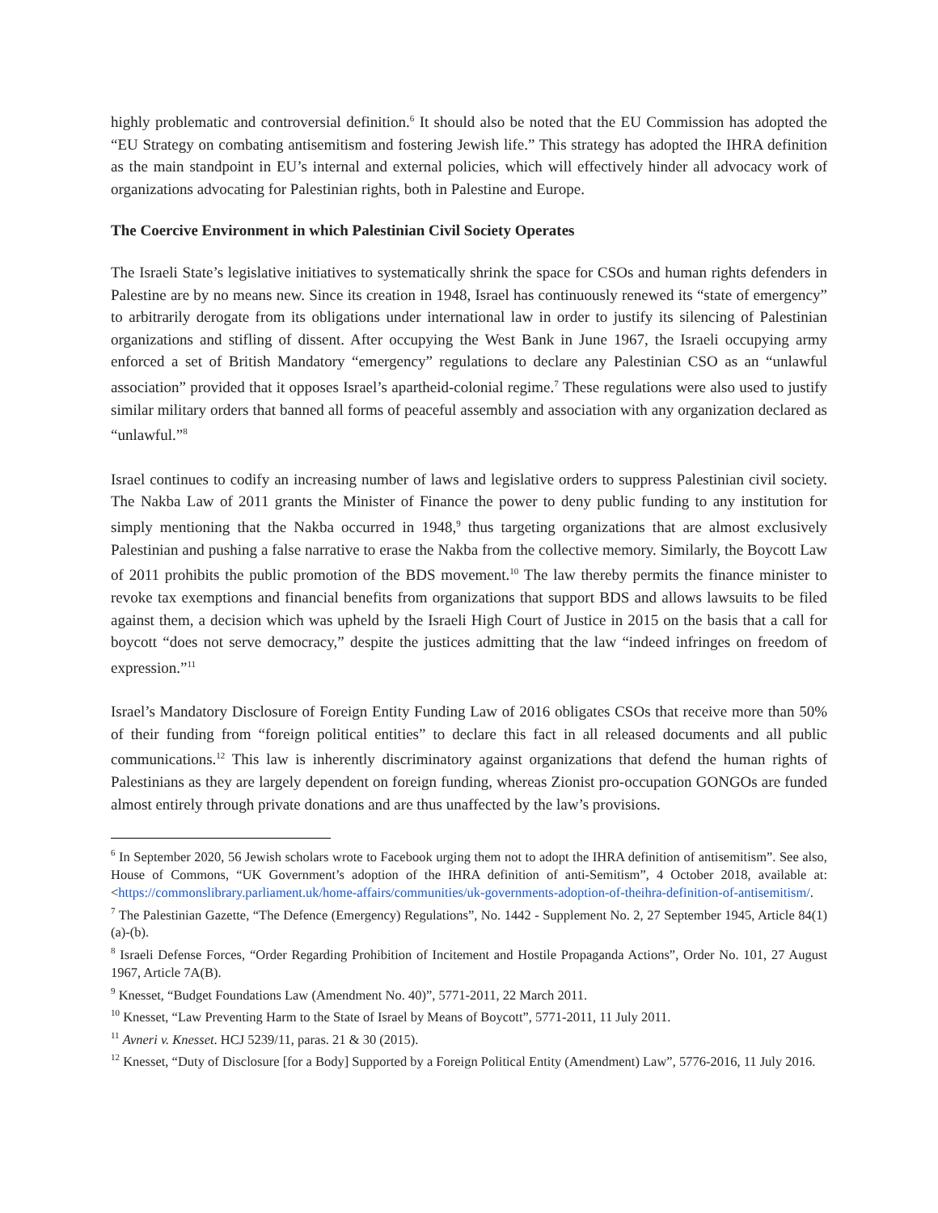highly problematic and controversial definition.<sup>6</sup> It should also be noted that the EU Commission has adopted the “EU Strategy on combating antisemitism and fostering Jewish life.” This strategy has adopted the IHRA definition as the main standpoint in EU’s internal and external policies, which will effectively hinder all advocacy work of organizations advocating for Palestinian rights, both in Palestine and Europe.
The Coercive Environment in which Palestinian Civil Society Operates
The Israeli State’s legislative initiatives to systematically shrink the space for CSOs and human rights defenders in Palestine are by no means new. Since its creation in 1948, Israel has continuously renewed its “state of emergency” to arbitrarily derogate from its obligations under international law in order to justify its silencing of Palestinian organizations and stifling of dissent. After occupying the West Bank in June 1967, the Israeli occupying army enforced a set of British Mandatory “emergency” regulations to declare any Palestinian CSO as an “unlawful association” provided that it opposes Israel’s apartheid-colonial regime.<sup>7</sup> These regulations were also used to justify similar military orders that banned all forms of peaceful assembly and association with any organization declared as “unlawful.”<sup>8</sup>
Israel continues to codify an increasing number of laws and legislative orders to suppress Palestinian civil society. The Nakba Law of 2011 grants the Minister of Finance the power to deny public funding to any institution for simply mentioning that the Nakba occurred in 1948,<sup>9</sup> thus targeting organizations that are almost exclusively Palestinian and pushing a false narrative to erase the Nakba from the collective memory. Similarly, the Boycott Law of 2011 prohibits the public promotion of the BDS movement.<sup>10</sup> The law thereby permits the finance minister to revoke tax exemptions and financial benefits from organizations that support BDS and allows lawsuits to be filed against them, a decision which was upheld by the Israeli High Court of Justice in 2015 on the basis that a call for boycott “does not serve democracy,” despite the justices admitting that the law “indeed infringes on freedom of expression.”<sup>11</sup>
Israel’s Mandatory Disclosure of Foreign Entity Funding Law of 2016 obligates CSOs that receive more than 50% of their funding from “foreign political entities” to declare this fact in all released documents and all public communications.<sup>12</sup> This law is inherently discriminatory against organizations that defend the human rights of Palestinians as they are largely dependent on foreign funding, whereas Zionist pro-occupation GONGOs are funded almost entirely through private donations and are thus unaffected by the law’s provisions.
<sup>6</sup> In September 2020, 56 Jewish scholars wrote to Facebook urging them not to adopt the IHRA definition of antisemitism”. See also, House of Commons, “UK Government’s adoption of the IHRA definition of anti-Semitism”, 4 October 2018, available at: <https://commonslibrary.parliament.uk/home-affairs/communities/uk-governments-adoption-of-theihra-definition-of-antisemitism/.
<sup>7</sup> The Palestinian Gazette, “The Defence (Emergency) Regulations”, No. 1442 - Supplement No. 2, 27 September 1945, Article 84(1)(a)-(b).
<sup>8</sup> Israeli Defense Forces, “Order Regarding Prohibition of Incitement and Hostile Propaganda Actions”, Order No. 101, 27 August 1967, Article 7A(B).
<sup>9</sup> Knesset, “Budget Foundations Law (Amendment No. 40)”, 5771-2011, 22 March 2011.
<sup>10</sup> Knesset, “Law Preventing Harm to the State of Israel by Means of Boycott”, 5771-2011, 11 July 2011.
<sup>11</sup> Avneri v. Knesset. HCJ 5239/11, paras. 21 & 30 (2015).
<sup>12</sup> Knesset, “Duty of Disclosure [for a Body] Supported by a Foreign Political Entity (Amendment) Law”, 5776-2016, 11 July 2016.